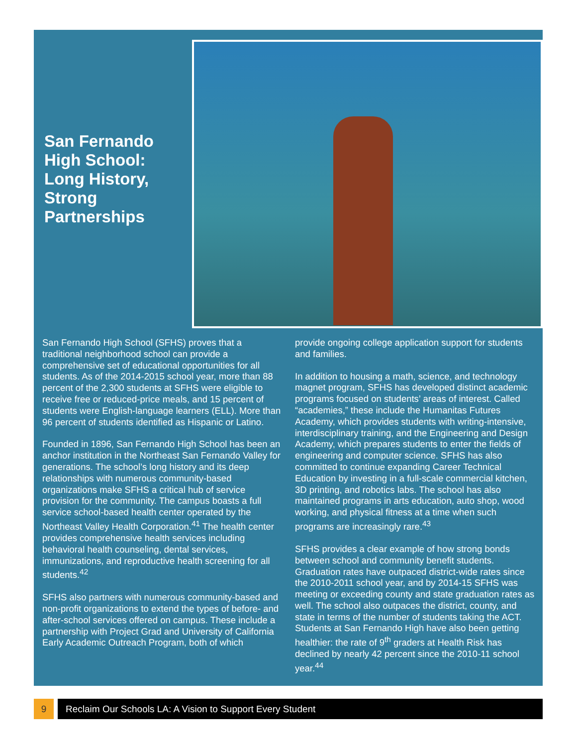San Fernando High School: Long History, Strong Partnerships
San Fernando High School (SFHS) proves that a traditional neighborhood school can provide a comprehensive set of educational opportunities for all students. As of the 2014-2015 school year, more than 88 percent of the 2,300 students at SFHS were eligible to receive free or reduced-price meals, and 15 percent of students were English-language learners (ELL). More than 96 percent of students identified as Hispanic or Latino.
Founded in 1896, San Fernando High School has been an anchor institution in the Northeast San Fernando Valley for generations. The school’s long history and its deep relationships with numerous community-based organizations make SFHS a critical hub of service provision for the community. The campus boasts a full service school-based health center operated by the Northeast Valley Health Corporation.<sup>41</sup> The health center provides comprehensive health services including behavioral health counseling, dental services, immunizations, and reproductive health screening for all students.<sup>42</sup>
SFHS also partners with numerous community-based and non-profit organizations to extend the types of before- and after-school services offered on campus. These include a partnership with Project Grad and University of California Early Academic Outreach Program, both of which
provide ongoing college application support for students and families.
In addition to housing a math, science, and technology magnet program, SFHS has developed distinct academic programs focused on students’ areas of interest. Called “academies,” these include the Humanitas Futures Academy, which provides students with writing-intensive, interdisciplinary training, and the Engineering and Design Academy, which prepares students to enter the fields of engineering and computer science. SFHS has also committed to continue expanding Career Technical Education by investing in a full-scale commercial kitchen, 3D printing, and robotics labs. The school has also maintained programs in arts education, auto shop, wood working, and physical fitness at a time when such programs are increasingly rare.<sup>43</sup>
SFHS provides a clear example of how strong bonds between school and community benefit students. Graduation rates have outpaced district-wide rates since the 2010-2011 school year, and by 2014-15 SFHS was meeting or exceeding county and state graduation rates as well. The school also outpaces the district, county, and state in terms of the number of students taking the ACT. Students at San Fernando High have also been getting healthier: the rate of 9<sup>th</sup> graders at Health Risk has declined by nearly 42 percent since the 2010-11 school year.<sup>44</sup>
9 Reclaim Our Schools LA: A Vision to Support Every Student